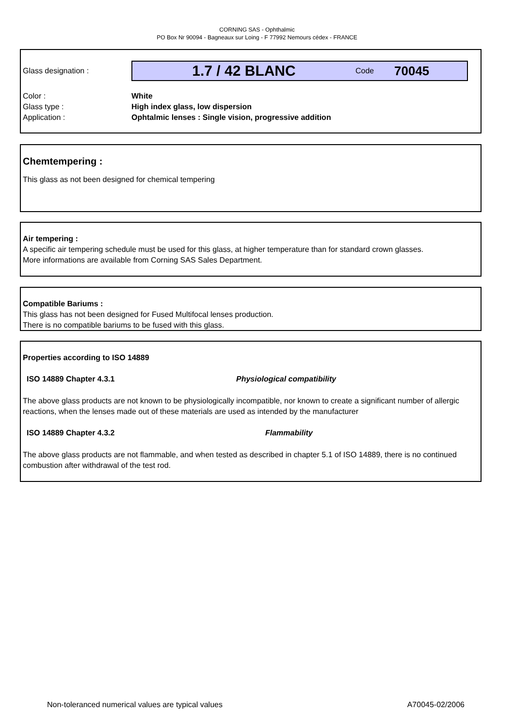CORNING SAS - Ophthalmic
PO Box Nr 90094 - Bagneaux sur Loing - F 77992 Nemours cédex - FRANCE
Glass designation :
1.7 / 42 BLANC Code 70045
Color : White
Glass type : High index glass, low dispersion
Application : Ophtalmic lenses : Single vision, progressive addition
Chemtempering :
This glass as not been designed for chemical tempering
Air tempering :
A specific air tempering schedule must be used for this glass, at higher temperature than for standard crown glasses.
More informations are available from Corning SAS Sales Department.
Compatible Bariums :
This glass has not been designed for Fused Multifocal lenses production.
There is no compatible bariums to be fused with this glass.
Properties according to ISO 14889
ISO 14889 Chapter 4.3.1 Physiological compatibility
The above glass products are not known to be physiologically incompatible, nor known to create a significant number of allergic reactions, when the lenses made out of these materials are used as intended by the manufacturer
ISO 14889 Chapter 4.3.2 Flammability
The above glass products are not flammable, and when tested as described in chapter 5.1 of ISO 14889, there is no continued combustion after withdrawal of the test rod.
Non-toleranced numerical values are typical values A70045-02/2006